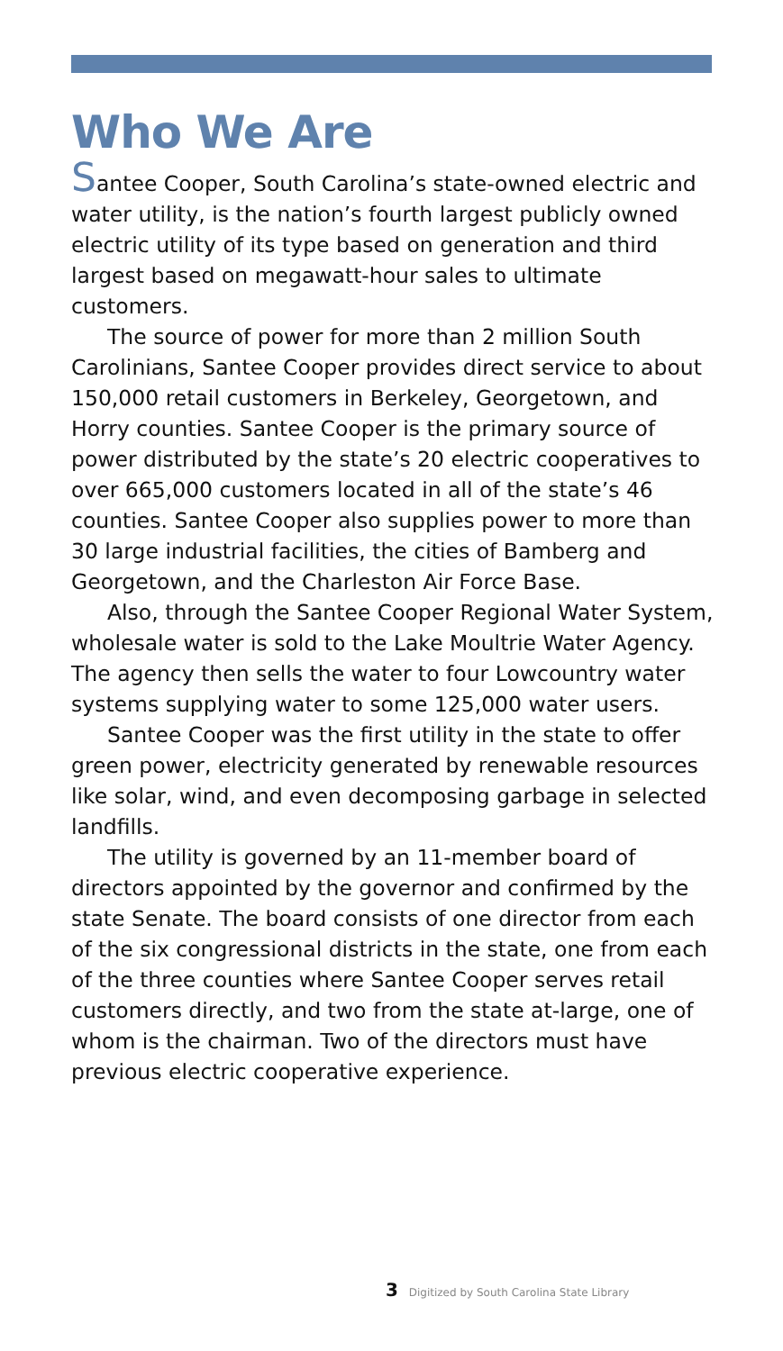Who We Are
Santee Cooper, South Carolina’s state-owned electric and water utility, is the nation’s fourth largest publicly owned electric utility of its type based on generation and third largest based on megawatt-hour sales to ultimate customers.
The source of power for more than 2 million South Carolinians, Santee Cooper provides direct service to about 150,000 retail customers in Berkeley, Georgetown, and Horry counties. Santee Cooper is the primary source of power distributed by the state’s 20 electric cooperatives to over 665,000 customers located in all of the state’s 46 counties. Santee Cooper also supplies power to more than 30 large industrial facilities, the cities of Bamberg and Georgetown, and the Charleston Air Force Base.
Also, through the Santee Cooper Regional Water System, wholesale water is sold to the Lake Moultrie Water Agency. The agency then sells the water to four Lowcountry water systems supplying water to some 125,000 water users.
Santee Cooper was the first utility in the state to offer green power, electricity generated by renewable resources like solar, wind, and even decomposing garbage in selected landfills.
The utility is governed by an 11-member board of directors appointed by the governor and confirmed by the state Senate. The board consists of one director from each of the six congressional districts in the state, one from each of the three counties where Santee Cooper serves retail customers directly, and two from the state at-large, one of whom is the chairman. Two of the directors must have previous electric cooperative experience.
3 Digitized by South Carolina State Library